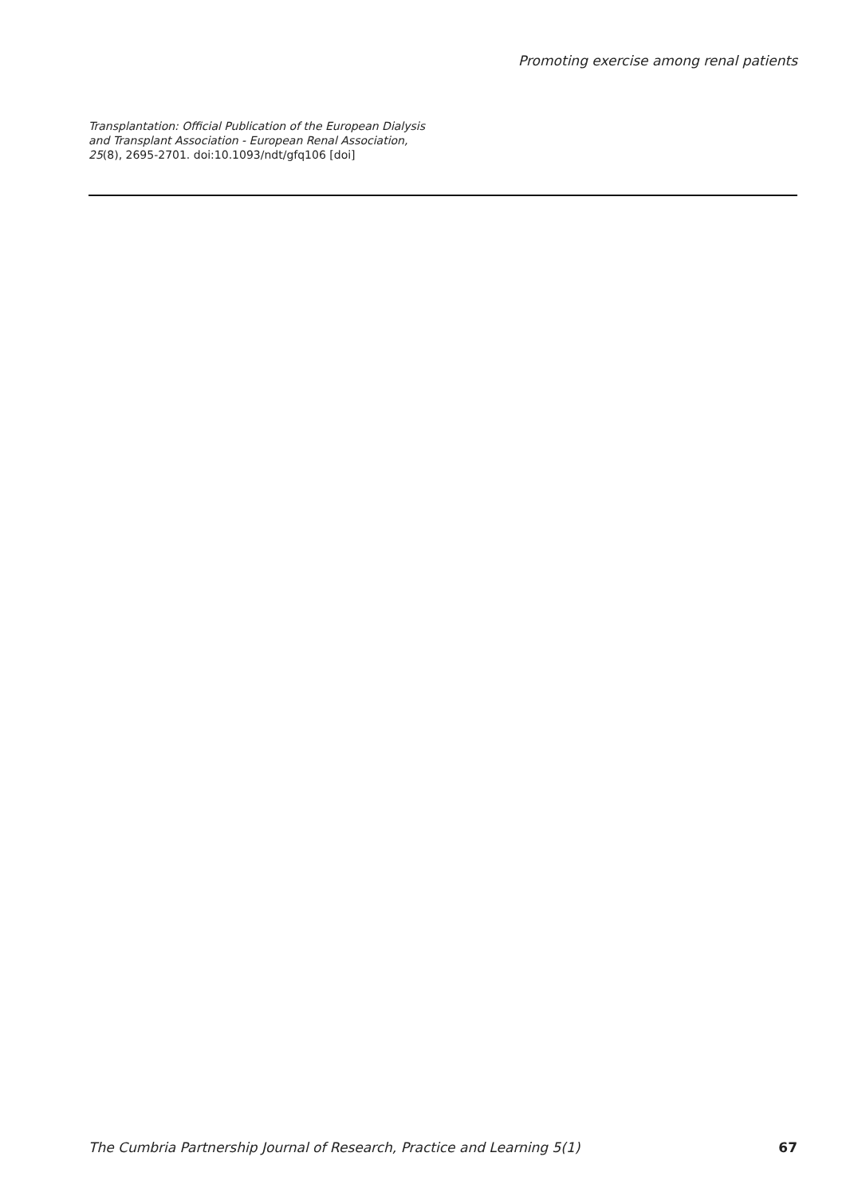Promoting exercise among renal patients
Transplantation: Official Publication of the European Dialysis and Transplant Association - European Renal Association, 25(8), 2695-2701. doi:10.1093/ndt/gfq106 [doi]
The Cumbria Partnership Journal of Research, Practice and Learning 5(1) 67